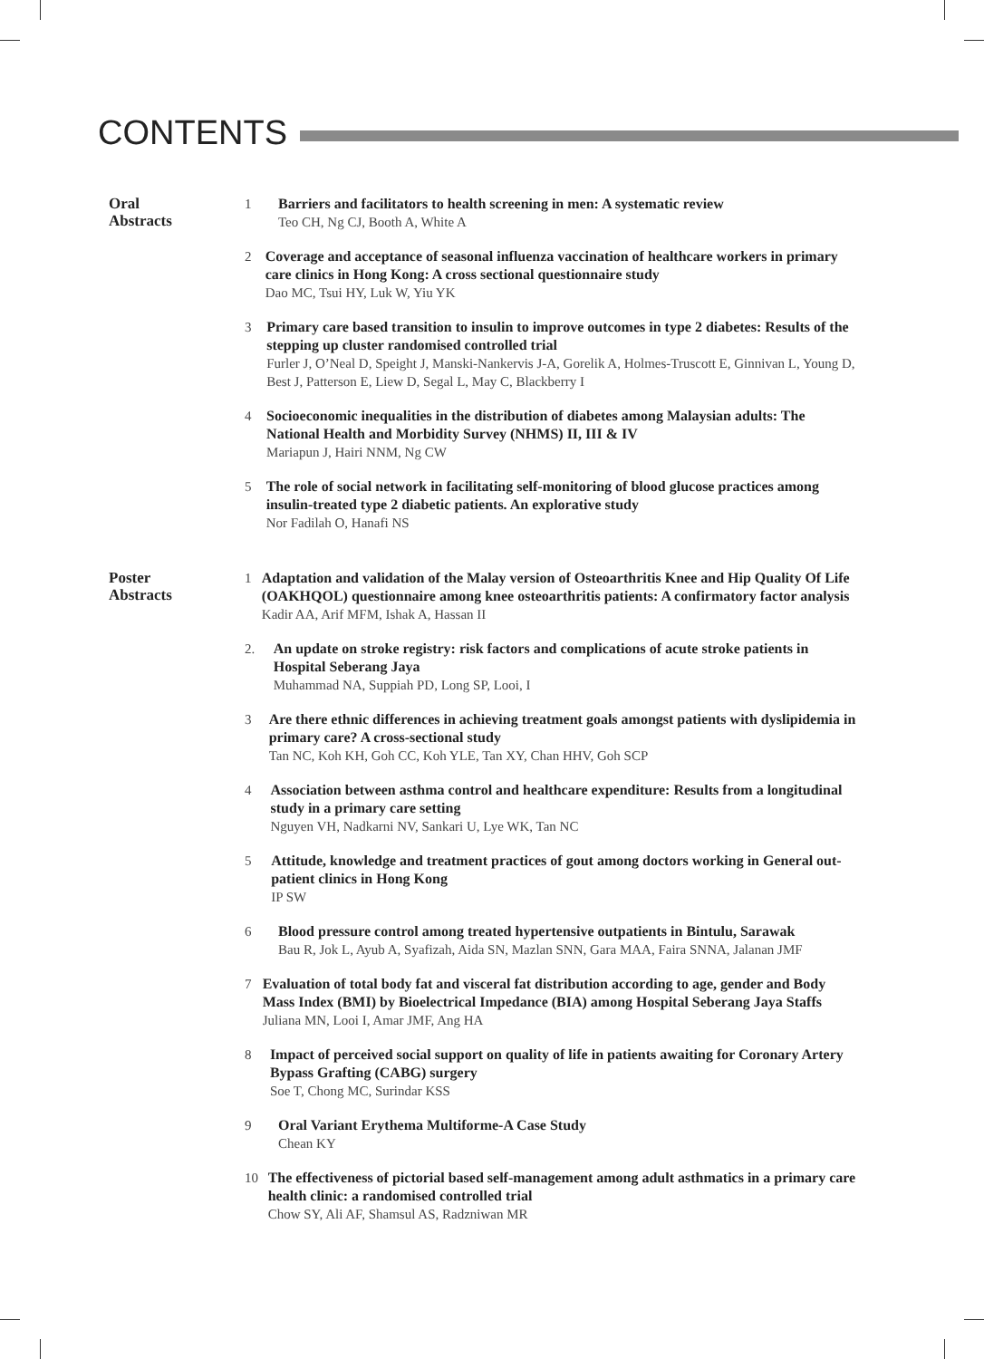CONTENTS
Oral
Abstracts
1 Barriers and facilitators to health screening in men: A systematic review
Teo CH, Ng CJ, Booth A, White A
2 Coverage and acceptance of seasonal influenza vaccination of healthcare workers in primary care clinics in Hong Kong: A cross sectional questionnaire study
Dao MC, Tsui HY, Luk W, Yiu YK
3 Primary care based transition to insulin to improve outcomes in type 2 diabetes: Results of the stepping up cluster randomised controlled trial
Furler J, O’Neal D, Speight J, Manski-Nankervis J-A, Gorelik A, Holmes-Truscott E, Ginnivan L, Young D, Best J, Patterson E, Liew D, Segal L, May C, Blackberry I
4 Socioeconomic inequalities in the distribution of diabetes among Malaysian adults: The National Health and Morbidity Survey (NHMS) II, III & IV
Mariapun J, Hairi NNM, Ng CW
5 The role of social network in facilitating self-monitoring of blood glucose practices among insulin-treated type 2 diabetic patients. An explorative study
Nor Fadilah O, Hanafi NS
Poster
Abstracts
1 Adaptation and validation of the Malay version of Osteoarthritis Knee and Hip Quality Of Life (OAKHQOL) questionnaire among knee osteoarthritis patients: A confirmatory factor analysis
Kadir AA, Arif MFM, Ishak A, Hassan II
2. An update on stroke registry: risk factors and complications of acute stroke patients in Hospital Seberang Jaya
Muhammad NA, Suppiah PD, Long SP, Looi, I
3 Are there ethnic differences in achieving treatment goals amongst patients with dyslipidemia in primary care? A cross-sectional study
Tan NC, Koh KH, Goh CC, Koh YLE, Tan XY, Chan HHV, Goh SCP
4 Association between asthma control and healthcare expenditure: Results from a longitudinal study in a primary care setting
Nguyen VH, Nadkarni NV, Sankari U, Lye WK, Tan NC
5 Attitude, knowledge and treatment practices of gout among doctors working in General out-patient clinics in Hong Kong
IP SW
6 Blood pressure control among treated hypertensive outpatients in Bintulu, Sarawak
Bau R, Jok L, Ayub A, Syafizah, Aida SN, Mazlan SNN, Gara MAA, Faira SNNA, Jalanan JMF
7 Evaluation of total body fat and visceral fat distribution according to age, gender and Body Mass Index (BMI) by Bioelectrical Impedance (BIA) among Hospital Seberang Jaya Staffs
Juliana MN, Looi I, Amar JMF, Ang HA
8 Impact of perceived social support on quality of life in patients awaiting for Coronary Artery Bypass Grafting (CABG) surgery
Soe T, Chong MC, Surindar KSS
9 Oral Variant Erythema Multiforme-A Case Study
Chean KY
10 The effectiveness of pictorial based self-management among adult asthmatics in a primary care health clinic: a randomised controlled trial
Chow SY, Ali AF, Shamsul AS, Radzniwan MR